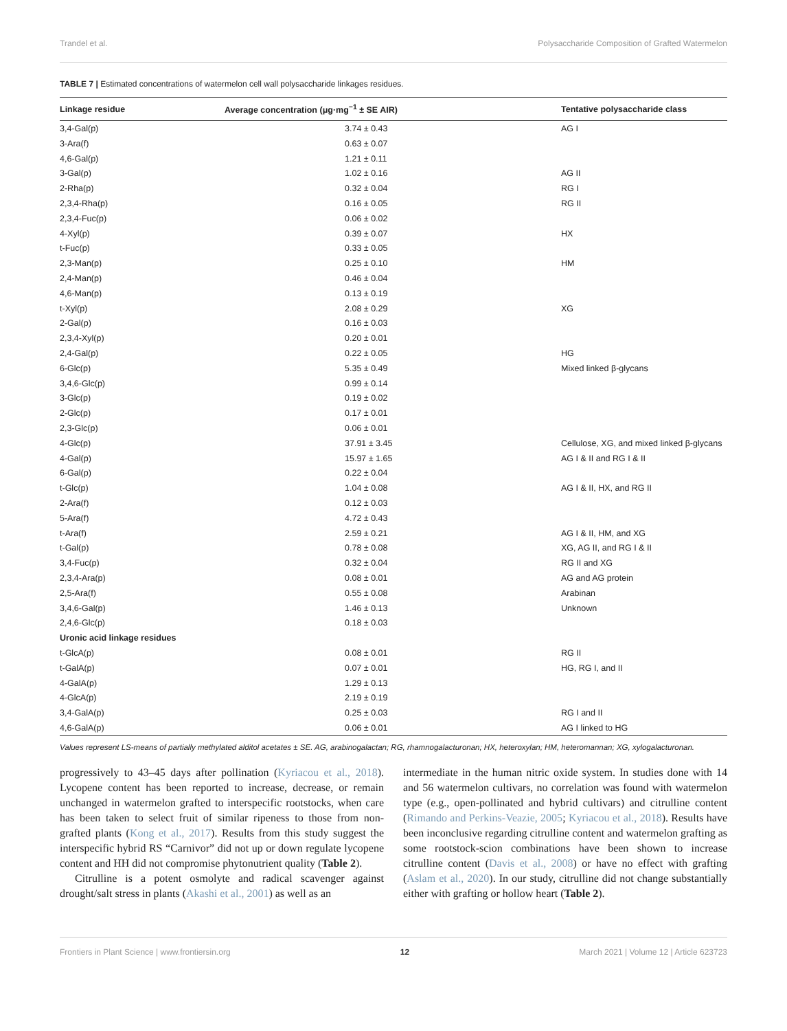Trandel et al. Polysaccharide Composition of Grafted Watermelon
TABLE 7 | Estimated concentrations of watermelon cell wall polysaccharide linkages residues.
| Linkage residue | Average concentration (μg·mg<sup>−1</sup> ± SE AIR) | Tentative polysaccharide class |
| --- | --- | --- |
| 3,4-Gal(p) | 3.74 ± 0.43 | AG I |
| 3-Ara(f) | 0.63 ± 0.07 | |
| 4,6-Gal(p) | 1.21 ± 0.11 | |
| 3-Gal(p) | 1.02 ± 0.16 | AG II |
| 2-Rha(p) | 0.32 ± 0.04 | RG I |
| 2,3,4-Rha(p) | 0.16 ± 0.05 | RG II |
| 2,3,4-Fuc(p) | 0.06 ± 0.02 | |
| 4-Xyl(p) | 0.39 ± 0.07 | HX |
| t-Fuc(p) | 0.33 ± 0.05 | |
| 2,3-Man(p) | 0.25 ± 0.10 | HM |
| 2,4-Man(p) | 0.46 ± 0.04 | |
| 4,6-Man(p) | 0.13 ± 0.19 | |
| t-Xyl(p) | 2.08 ± 0.29 | XG |
| 2-Gal(p) | 0.16 ± 0.03 | |
| 2,3,4-Xyl(p) | 0.20 ± 0.01 | |
| 2,4-Gal(p) | 0.22 ± 0.05 | HG |
| 6-Glc(p) | 5.35 ± 0.49 | Mixed linked β-glycans |
| 3,4,6-Glc(p) | 0.99 ± 0.14 | |
| 3-Glc(p) | 0.19 ± 0.02 | |
| 2-Glc(p) | 0.17 ± 0.01 | |
| 2,3-Glc(p) | 0.06 ± 0.01 | |
| 4-Glc(p) | 37.91 ± 3.45 | Cellulose, XG, and mixed linked β-glycans |
| 4-Gal(p) | 15.97 ± 1.65 | AG I & II and RG I & II |
| 6-Gal(p) | 0.22 ± 0.04 | |
| t-Glc(p) | 1.04 ± 0.08 | AG I & II, HX, and RG II |
| 2-Ara(f) | 0.12 ± 0.03 | |
| 5-Ara(f) | 4.72 ± 0.43 | |
| t-Ara(f) | 2.59 ± 0.21 | AG I & II, HM, and XG |
| t-Gal(p) | 0.78 ± 0.08 | XG, AG II, and RG I & II |
| 3,4-Fuc(p) | 0.32 ± 0.04 | RG II and XG |
| 2,3,4-Ara(p) | 0.08 ± 0.01 | AG and AG protein |
| 2,5-Ara(f) | 0.55 ± 0.08 | Arabinan |
| 3,4,6-Gal(p) | 1.46 ± 0.13 | Unknown |
| 2,4,6-Glc(p) | 0.18 ± 0.03 | |
| Uronic acid linkage residues | | |
| t-GlcA(p) | 0.08 ± 0.01 | RG II |
| t-GalA(p) | 0.07 ± 0.01 | HG, RG I, and II |
| 4-GalA(p) | 1.29 ± 0.13 | |
| 4-GlcA(p) | 2.19 ± 0.19 | |
| 3,4-GalA(p) | 0.25 ± 0.03 | RG I and II |
| 4,6-GalA(p) | 0.06 ± 0.01 | AG I linked to HG |
Values represent LS-means of partially methylated alditol acetates ± SE. AG, arabinogalactan; RG, rhamnogalacturonan; HX, heteroxylan; HM, heteromannan; XG, xylogalacturonan.
progressively to 43–45 days after pollination (Kyriacou et al., 2018). Lycopene content has been reported to increase, decrease, or remain unchanged in watermelon grafted to interspecific rootstocks, when care has been taken to select fruit of similar ripeness to those from non-grafted plants (Kong et al., 2017). Results from this study suggest the interspecific hybrid RS “Carnivor” did not up or down regulate lycopene content and HH did not compromise phytonutrient quality (Table 2).
Citrulline is a potent osmolyte and radical scavenger against drought/salt stress in plants (Akashi et al., 2001) as well as an
intermediate in the human nitric oxide system. In studies done with 14 and 56 watermelon cultivars, no correlation was found with watermelon type (e.g., open-pollinated and hybrid cultivars) and citrulline content (Rimando and Perkins-Veazie, 2005; Kyriacou et al., 2018). Results have been inconclusive regarding citrulline content and watermelon grafting as some rootstock-scion combinations have been shown to increase citrulline content (Davis et al., 2008) or have no effect with grafting (Aslam et al., 2020). In our study, citrulline did not change substantially either with grafting or hollow heart (Table 2).
Frontiers in Plant Science | www.frontiersin.org 12 March 2021 | Volume 12 | Article 623723